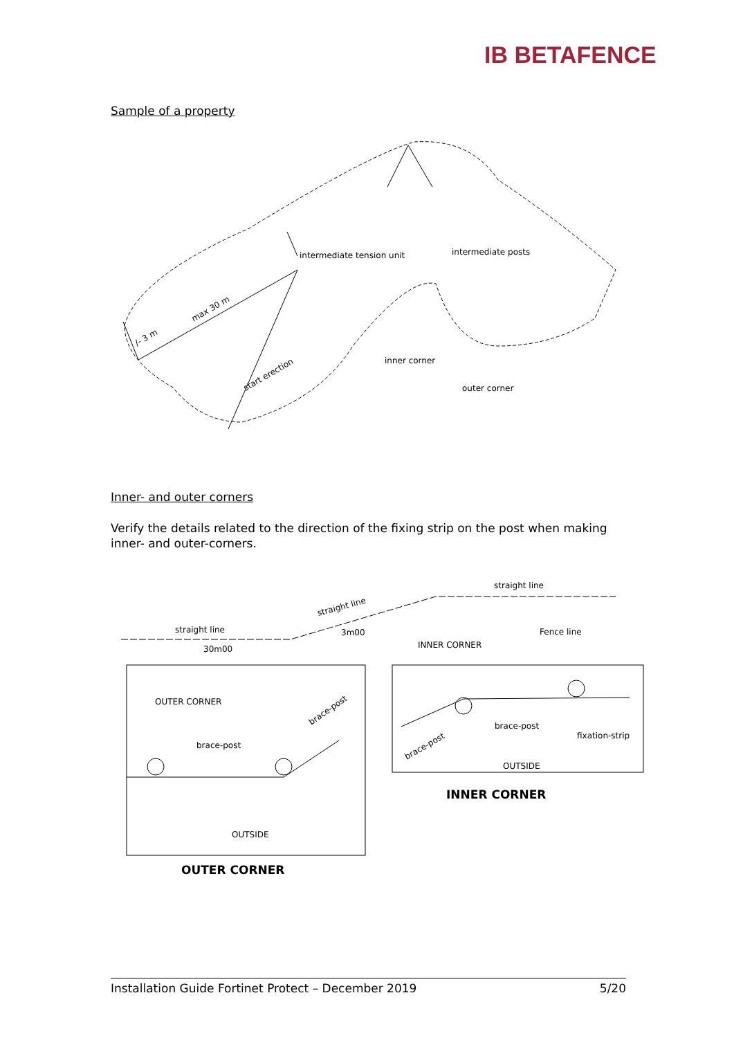IB BETAFENCE
Sample of a property
intermediate tension unit
intermediate posts
inner corner
outer corner
max 30 m
start erection
/- 3 m
Inner- and outer corners
Verify the details related to the direction of the fixing strip on the post when making inner- and outer-corners.
straight line
30m00
straight line
3m00
straight line
Fence line
INNER CORNER
OUTER CORNER
brace-post
brace-post
OUTSIDE
brace-post
fixation-strip
brace-post
OUTSIDE
INNER CORNER
OUTER CORNER
Installation Guide Fortinet Protect – December 2019 5/20